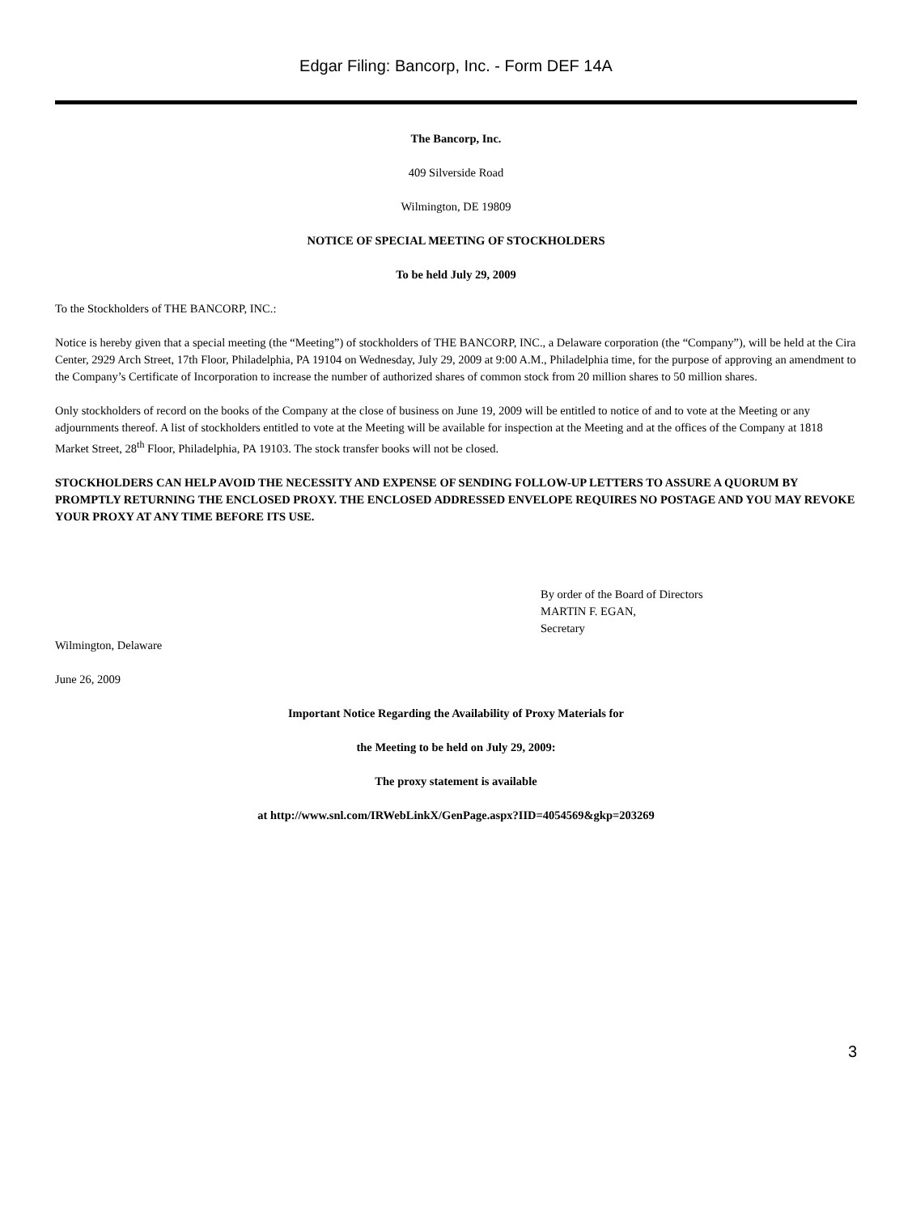Edgar Filing: Bancorp, Inc. - Form DEF 14A
The Bancorp, Inc.
409 Silverside Road
Wilmington, DE 19809
NOTICE OF SPECIAL MEETING OF STOCKHOLDERS
To be held July 29, 2009
To the Stockholders of THE BANCORP, INC.:
Notice is hereby given that a special meeting (the “Meeting”) of stockholders of THE BANCORP, INC., a Delaware corporation (the “Company”), will be held at the Cira Center, 2929 Arch Street, 17th Floor, Philadelphia, PA 19104 on Wednesday, July 29, 2009 at 9:00 A.M., Philadelphia time, for the purpose of approving an amendment to the Company’s Certificate of Incorporation to increase the number of authorized shares of common stock from 20 million shares to 50 million shares.
Only stockholders of record on the books of the Company at the close of business on June 19, 2009 will be entitled to notice of and to vote at the Meeting or any adjournments thereof. A list of stockholders entitled to vote at the Meeting will be available for inspection at the Meeting and at the offices of the Company at 1818 Market Street, 28<sup>th</sup> Floor, Philadelphia, PA 19103. The stock transfer books will not be closed.
STOCKHOLDERS CAN HELP AVOID THE NECESSITY AND EXPENSE OF SENDING FOLLOW-UP LETTERS TO ASSURE A QUORUM BY PROMPTLY RETURNING THE ENCLOSED PROXY. THE ENCLOSED ADDRESSED ENVELOPE REQUIRES NO POSTAGE AND YOU MAY REVOKE YOUR PROXY AT ANY TIME BEFORE ITS USE.
By order of the Board of Directors
MARTIN F. EGAN,
Secretary
Wilmington, Delaware
June 26, 2009
Important Notice Regarding the Availability of Proxy Materials for
the Meeting to be held on July 29, 2009:
The proxy statement is available
at http://www.snl.com/IRWebLinkX/GenPage.aspx?IID=4054569&gkp=203269
3